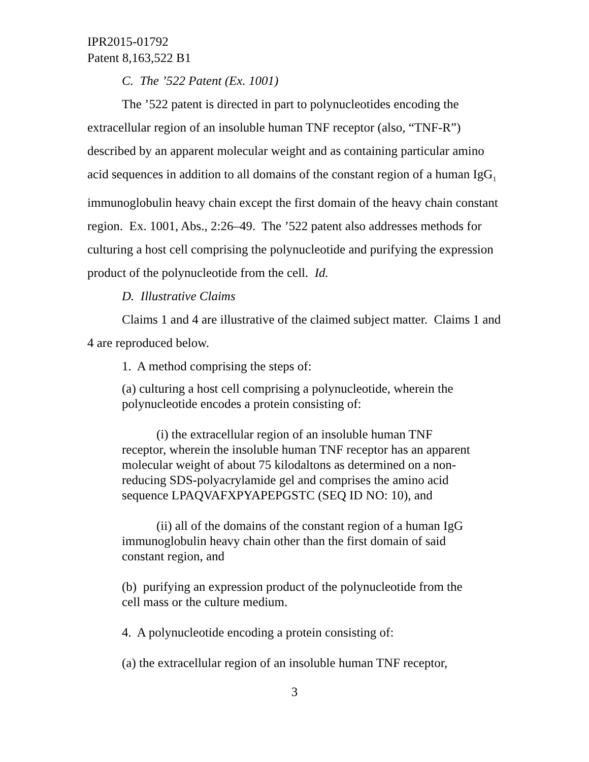IPR2015-01792
Patent 8,163,522 B1
C. The ’522 Patent (Ex. 1001)
The ’522 patent is directed in part to polynucleotides encoding the extracellular region of an insoluble human TNF receptor (also, “TNF-R”) described by an apparent molecular weight and as containing particular amino acid sequences in addition to all domains of the constant region of a human IgG<sub>1</sub> immunoglobulin heavy chain except the first domain of the heavy chain constant region. Ex. 1001, Abs., 2:26–49. The ’522 patent also addresses methods for culturing a host cell comprising the polynucleotide and purifying the expression product of the polynucleotide from the cell. Id.
D. Illustrative Claims
Claims 1 and 4 are illustrative of the claimed subject matter. Claims 1 and 4 are reproduced below.
1. A method comprising the steps of:
(a) culturing a host cell comprising a polynucleotide, wherein the polynucleotide encodes a protein consisting of:
(i) the extracellular region of an insoluble human TNF receptor, wherein the insoluble human TNF receptor has an apparent molecular weight of about 75 kilodaltons as determined on a non-reducing SDS-polyacrylamide gel and comprises the amino acid sequence LPAQVAFXPYAPEPGSTC (SEQ ID NO: 10), and
(ii) all of the domains of the constant region of a human IgG immunoglobulin heavy chain other than the first domain of said constant region, and
(b) purifying an expression product of the polynucleotide from the cell mass or the culture medium.
4. A polynucleotide encoding a protein consisting of:
(a) the extracellular region of an insoluble human TNF receptor,
3